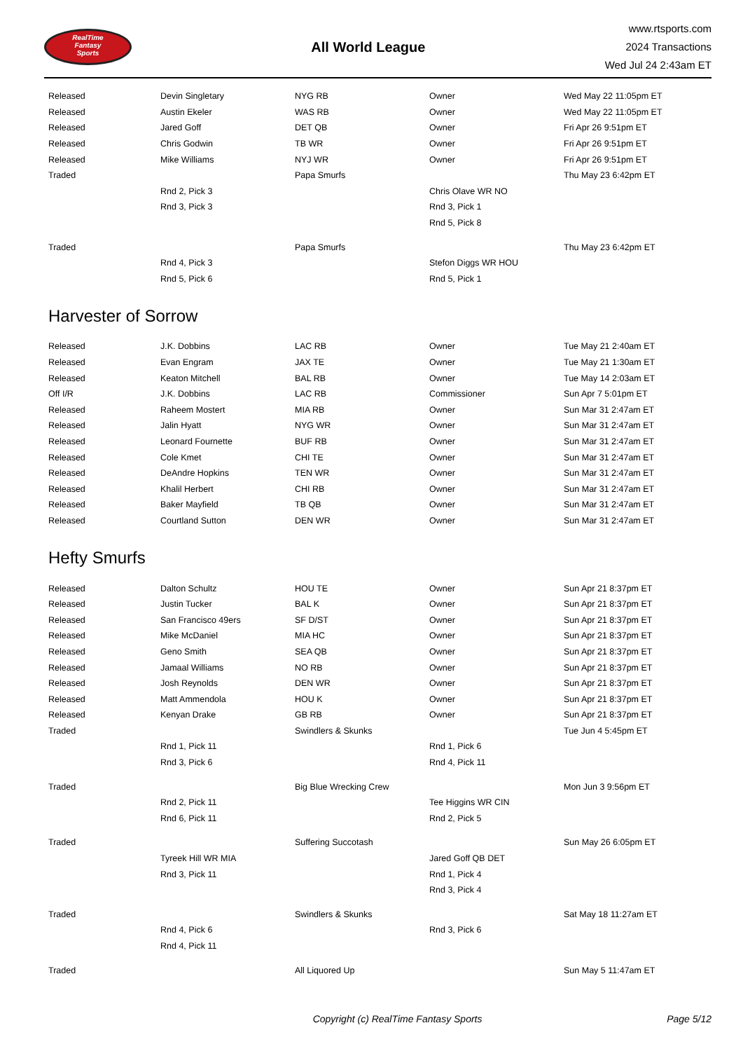RealTime
Fantasy
Sports
All World League
www.rtsports.com
2024 Transactions
Wed Jul 24 2:43am ET
| Released | Devin Singletary | NYG RB | Owner | Wed May 22 11:05pm ET |
| Released | Austin Ekeler | WAS RB | Owner | Wed May 22 11:05pm ET |
| Released | Jared Goff | DET QB | Owner | Fri Apr 26 9:51pm ET |
| Released | Chris Godwin | TB WR | Owner | Fri Apr 26 9:51pm ET |
| Released | Mike Williams | NYJ WR | Owner | Fri Apr 26 9:51pm ET |
| Traded | | Papa Smurfs | | Thu May 23 6:42pm ET |
| | Rnd 2, Pick 3 | | Chris Olave WR NO | |
| | Rnd 3, Pick 3 | | Rnd 3, Pick 1 | |
| | | | Rnd 5, Pick 8 | |
| Traded | | Papa Smurfs | | Thu May 23 6:42pm ET |
| | Rnd 4, Pick 3 | | Stefon Diggs WR HOU | |
| | Rnd 5, Pick 6 | | Rnd 5, Pick 1 | |
Harvester of Sorrow
| Released | J.K. Dobbins | LAC RB | Owner | Tue May 21 2:40am ET |
| Released | Evan Engram | JAX TE | Owner | Tue May 21 1:30am ET |
| Released | Keaton Mitchell | BAL RB | Owner | Tue May 14 2:03am ET |
| Off I/R | J.K. Dobbins | LAC RB | Commissioner | Sun Apr 7 5:01pm ET |
| Released | Raheem Mostert | MIA RB | Owner | Sun Mar 31 2:47am ET |
| Released | Jalin Hyatt | NYG WR | Owner | Sun Mar 31 2:47am ET |
| Released | Leonard Fournette | BUF RB | Owner | Sun Mar 31 2:47am ET |
| Released | Cole Kmet | CHI TE | Owner | Sun Mar 31 2:47am ET |
| Released | DeAndre Hopkins | TEN WR | Owner | Sun Mar 31 2:47am ET |
| Released | Khalil Herbert | CHI RB | Owner | Sun Mar 31 2:47am ET |
| Released | Baker Mayfield | TB QB | Owner | Sun Mar 31 2:47am ET |
| Released | Courtland Sutton | DEN WR | Owner | Sun Mar 31 2:47am ET |
Hefty Smurfs
| Released | Dalton Schultz | HOU TE | Owner | Sun Apr 21 8:37pm ET |
| Released | Justin Tucker | BAL K | Owner | Sun Apr 21 8:37pm ET |
| Released | San Francisco 49ers | SF D/ST | Owner | Sun Apr 21 8:37pm ET |
| Released | Mike McDaniel | MIA HC | Owner | Sun Apr 21 8:37pm ET |
| Released | Geno Smith | SEA QB | Owner | Sun Apr 21 8:37pm ET |
| Released | Jamaal Williams | NO RB | Owner | Sun Apr 21 8:37pm ET |
| Released | Josh Reynolds | DEN WR | Owner | Sun Apr 21 8:37pm ET |
| Released | Matt Ammendola | HOU K | Owner | Sun Apr 21 8:37pm ET |
| Released | Kenyan Drake | GB RB | Owner | Sun Apr 21 8:37pm ET |
| Traded | | Swindlers & Skunks | | Tue Jun 4 5:45pm ET |
| | Rnd 1, Pick 11 | | Rnd 1, Pick 6 | |
| | Rnd 3, Pick 6 | | Rnd 4, Pick 11 | |
| Traded | | Big Blue Wrecking Crew | | Mon Jun 3 9:56pm ET |
| | Rnd 2, Pick 11 | | Tee Higgins WR CIN | |
| | Rnd 6, Pick 11 | | Rnd 2, Pick 5 | |
| Traded | | Suffering Succotash | | Sun May 26 6:05pm ET |
| | Tyreek Hill WR MIA | | Jared Goff QB DET | |
| | Rnd 3, Pick 11 | | Rnd 1, Pick 4 | |
| | | | Rnd 3, Pick 4 | |
| Traded | | Swindlers & Skunks | | Sat May 18 11:27am ET |
| | Rnd 4, Pick 6 | | Rnd 3, Pick 6 | |
| | Rnd 4, Pick 11 | | | |
| Traded | | All Liquored Up | | Sun May 5 11:47am ET |
Copyright (c) RealTime Fantasy Sports
Page 5/12